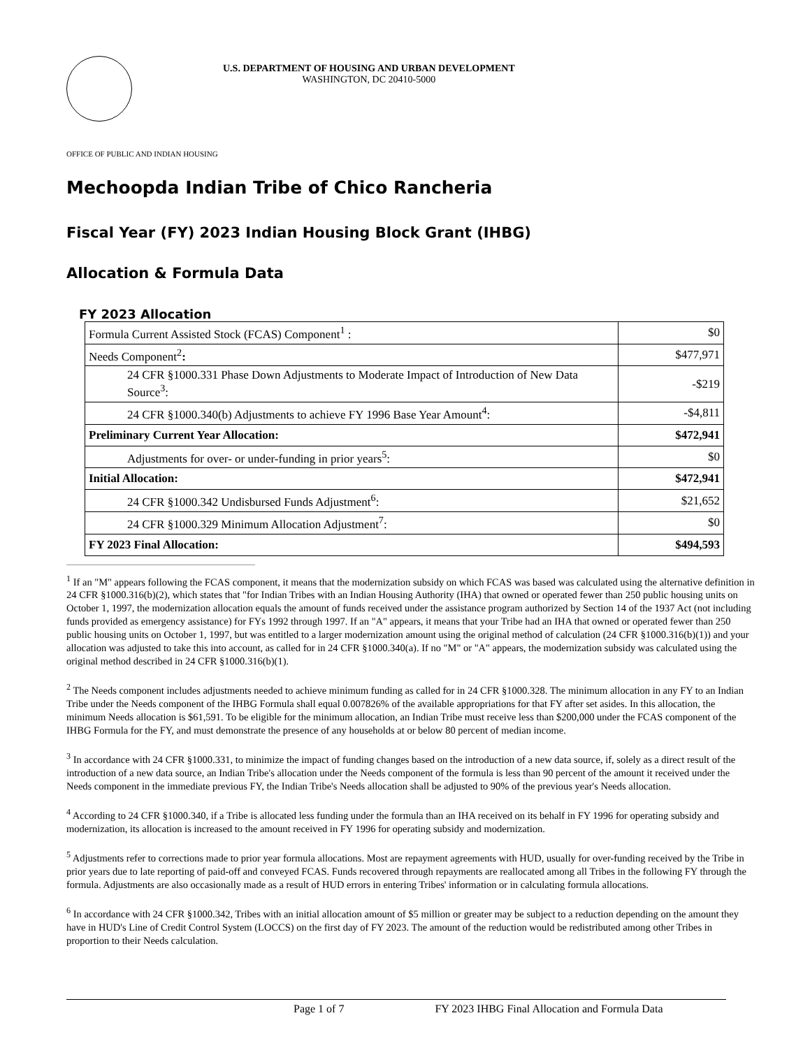U.S. DEPARTMENT OF HOUSING AND URBAN DEVELOPMENT
WASHINGTON, DC 20410-5000
OFFICE OF PUBLIC AND INDIAN HOUSING
Mechoopda Indian Tribe of Chico Rancheria
Fiscal Year (FY) 2023 Indian Housing Block Grant (IHBG)
Allocation & Formula Data
FY 2023 Allocation
| Formula Current Assisted Stock (FCAS) Component<sup>1</sup> : | $0 |
| Needs Component<sup>2</sup> : | $477,971 |
| 24 CFR §1000.331 Phase Down Adjustments to Moderate Impact of Introduction of New Data Source<sup>3</sup>: | -$219 |
| 24 CFR §1000.340(b) Adjustments to achieve FY 1996 Base Year Amount<sup>4</sup>: | -$4,811 |
| Preliminary Current Year Allocation: | $472,941 |
| Adjustments for over- or under-funding in prior years<sup>5</sup>: | $0 |
| Initial Allocation: | $472,941 |
| 24 CFR §1000.342 Undisbursed Funds Adjustment<sup>6</sup>: | $21,652 |
| 24 CFR §1000.329 Minimum Allocation Adjustment<sup>7</sup>: | $0 |
| FY 2023 Final Allocation: | $494,593 |
<sup>1</sup> If an "M" appears following the FCAS component, it means that the modernization subsidy on which FCAS was based was calculated using the alternative definition in 24 CFR §1000.316(b)(2), which states that "for Indian Tribes with an Indian Housing Authority (IHA) that owned or operated fewer than 250 public housing units on October 1, 1997, the modernization allocation equals the amount of funds received under the assistance program authorized by Section 14 of the 1937 Act (not including funds provided as emergency assistance) for FYs 1992 through 1997. If an "A" appears, it means that your Tribe had an IHA that owned or operated fewer than 250 public housing units on October 1, 1997, but was entitled to a larger modernization amount using the original method of calculation (24 CFR §1000.316(b)(1)) and your allocation was adjusted to take this into account, as called for in 24 CFR §1000.340(a). If no "M" or "A" appears, the modernization subsidy was calculated using the original method described in 24 CFR §1000.316(b)(1).
<sup>2</sup> The Needs component includes adjustments needed to achieve minimum funding as called for in 24 CFR §1000.328. The minimum allocation in any FY to an Indian Tribe under the Needs component of the IHBG Formula shall equal 0.007826% of the available appropriations for that FY after set asides. In this allocation, the minimum Needs allocation is $61,591. To be eligible for the minimum allocation, an Indian Tribe must receive less than $200,000 under the FCAS component of the IHBG Formula for the FY, and must demonstrate the presence of any households at or below 80 percent of median income.
<sup>3</sup> In accordance with 24 CFR §1000.331, to minimize the impact of funding changes based on the introduction of a new data source, if, solely as a direct result of the introduction of a new data source, an Indian Tribe's allocation under the Needs component of the formula is less than 90 percent of the amount it received under the Needs component in the immediate previous FY, the Indian Tribe's Needs allocation shall be adjusted to 90% of the previous year's Needs allocation.
<sup>4</sup> According to 24 CFR §1000.340, if a Tribe is allocated less funding under the formula than an IHA received on its behalf in FY 1996 for operating subsidy and modernization, its allocation is increased to the amount received in FY 1996 for operating subsidy and modernization.
<sup>5</sup> Adjustments refer to corrections made to prior year formula allocations. Most are repayment agreements with HUD, usually for over-funding received by the Tribe in prior years due to late reporting of paid-off and conveyed FCAS. Funds recovered through repayments are reallocated among all Tribes in the following FY through the formula. Adjustments are also occasionally made as a result of HUD errors in entering Tribes' information or in calculating formula allocations.
<sup>6</sup> In accordance with 24 CFR §1000.342, Tribes with an initial allocation amount of $5 million or greater may be subject to a reduction depending on the amount they have in HUD's Line of Credit Control System (LOCCS) on the first day of FY 2023. The amount of the reduction would be redistributed among other Tribes in proportion to their Needs calculation.
Page 1 of 7 FY 2023 IHBG Final Allocation and Formula Data